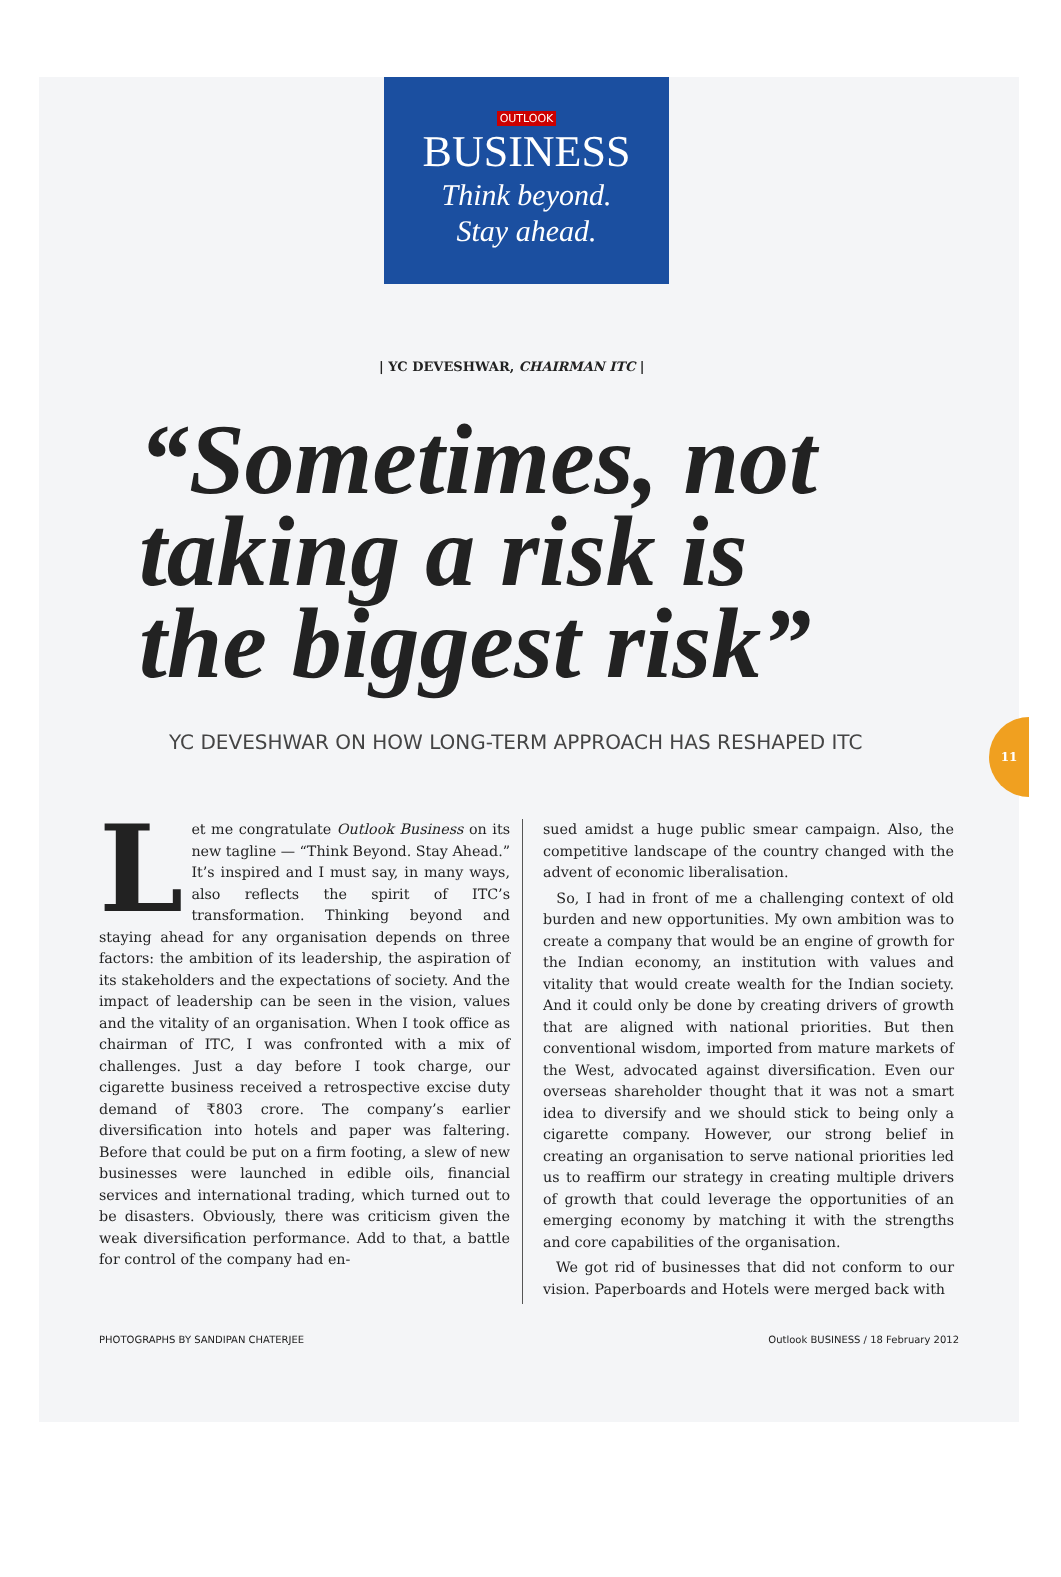OUTLOOK
BUSINESS
Think beyond.
Stay ahead.
| YC DEVESHWAR, CHAIRMAN ITC |
“Sometimes, not
taking a risk is
the biggest risk”
YC DEVESHWAR ON HOW LONG-TERM APPROACH HAS RESHAPED ITC
11
Let me congratulate Outlook Business on its new tagline — “Think Beyond. Stay Ahead.” It’s inspired and I must say, in many ways, also reflects the spirit of ITC’s transformation. Thinking beyond and staying ahead for any organisation depends on three factors: the ambition of its leadership, the aspiration of its stakeholders and the expectations of society. And the impact of leadership can be seen in the vision, values and the vitality of an organisation. When I took office as chairman of ITC, I was confronted with a mix of challenges. Just a day before I took charge, our cigarette business received a retrospective excise duty demand of ₹803 crore. The company’s earlier diversification into hotels and paper was faltering. Before that could be put on a firm footing, a slew of new businesses were launched in edible oils, financial services and international trading, which turned out to be disasters. Obviously, there was criticism given the weak diversification performance. Add to that, a battle for control of the company had en-
sued amidst a huge public smear campaign. Also, the competitive landscape of the country changed with the advent of economic liberalisation.
So, I had in front of me a challenging context of old burden and new opportunities. My own ambition was to create a company that would be an engine of growth for the Indian economy, an institution with values and vitality that would create wealth for the Indian society. And it could only be done by creating drivers of growth that are aligned with national priorities. But then conventional wisdom, imported from mature markets of the West, advocated against diversification. Even our overseas shareholder thought that it was not a smart idea to diversify and we should stick to being only a cigarette company. However, our strong belief in creating an organisation to serve national priorities led us to reaffirm our strategy in creating multiple drivers of growth that could leverage the opportunities of an emerging economy by matching it with the strengths and core capabilities of the organisation.
We got rid of businesses that did not conform to our vision. Paperboards and Hotels were merged back with
PHOTOGRAPHS BY SANDIPAN CHATERJEE Outlook BUSINESS / 18 February 2012